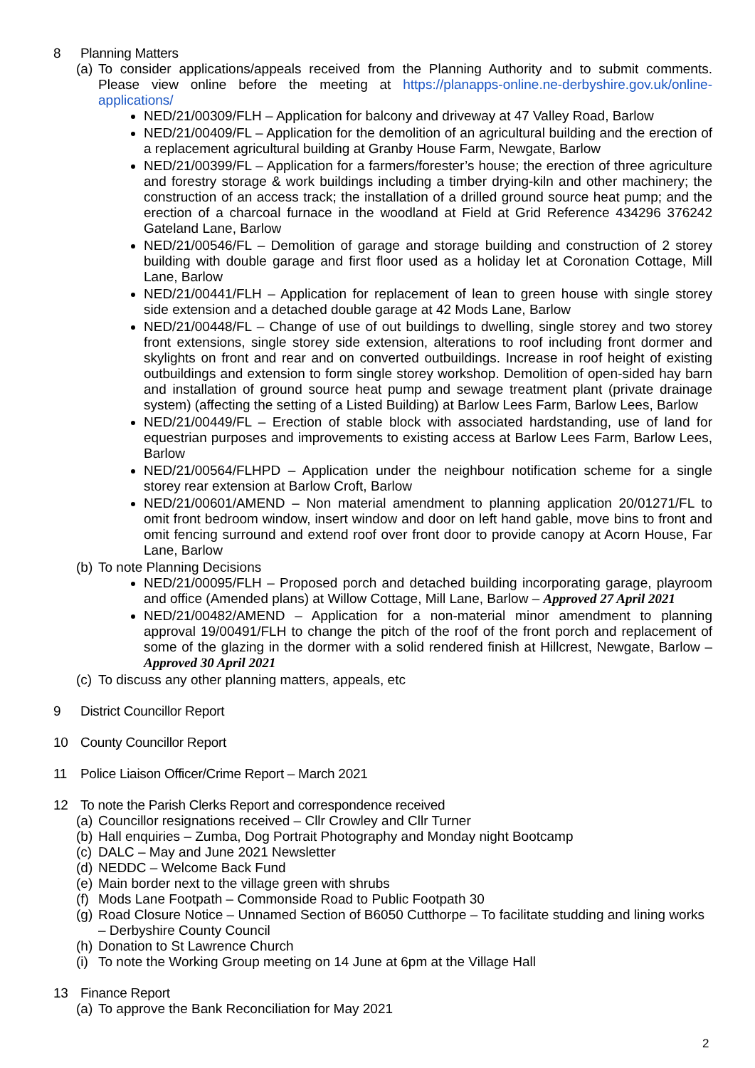8 Planning Matters
(a) To consider applications/appeals received from the Planning Authority and to submit comments. Please view online before the meeting at https://planapps-online.ne-derbyshire.gov.uk/online-applications/
NED/21/00309/FLH – Application for balcony and driveway at 47 Valley Road, Barlow
NED/21/00409/FL – Application for the demolition of an agricultural building and the erection of a replacement agricultural building at Granby House Farm, Newgate, Barlow
NED/21/00399/FL – Application for a farmers/forester’s house; the erection of three agriculture and forestry storage & work buildings including a timber drying-kiln and other machinery; the construction of an access track; the installation of a drilled ground source heat pump; and the erection of a charcoal furnace in the woodland at Field at Grid Reference 434296 376242 Gateland Lane, Barlow
NED/21/00546/FL – Demolition of garage and storage building and construction of 2 storey building with double garage and first floor used as a holiday let at Coronation Cottage, Mill Lane, Barlow
NED/21/00441/FLH – Application for replacement of lean to green house with single storey side extension and a detached double garage at 42 Mods Lane, Barlow
NED/21/00448/FL – Change of use of out buildings to dwelling, single storey and two storey front extensions, single storey side extension, alterations to roof including front dormer and skylights on front and rear and on converted outbuildings. Increase in roof height of existing outbuildings and extension to form single storey workshop. Demolition of open-sided hay barn and installation of ground source heat pump and sewage treatment plant (private drainage system) (affecting the setting of a Listed Building) at Barlow Lees Farm, Barlow Lees, Barlow
NED/21/00449/FL – Erection of stable block with associated hardstanding, use of land for equestrian purposes and improvements to existing access at Barlow Lees Farm, Barlow Lees, Barlow
NED/21/00564/FLHPD – Application under the neighbour notification scheme for a single storey rear extension at Barlow Croft, Barlow
NED/21/00601/AMEND – Non material amendment to planning application 20/01271/FL to omit front bedroom window, insert window and door on left hand gable, move bins to front and omit fencing surround and extend roof over front door to provide canopy at Acorn House, Far Lane, Barlow
(b) To note Planning Decisions
NED/21/00095/FLH – Proposed porch and detached building incorporating garage, playroom and office (Amended plans) at Willow Cottage, Mill Lane, Barlow – Approved 27 April 2021
NED/21/00482/AMEND – Application for a non-material minor amendment to planning approval 19/00491/FLH to change the pitch of the roof of the front porch and replacement of some of the glazing in the dormer with a solid rendered finish at Hillcrest, Newgate, Barlow – Approved 30 April 2021
(c) To discuss any other planning matters, appeals, etc
9 District Councillor Report
10 County Councillor Report
11 Police Liaison Officer/Crime Report – March 2021
12 To note the Parish Clerks Report and correspondence received
(a) Councillor resignations received – Cllr Crowley and Cllr Turner
(b) Hall enquiries – Zumba, Dog Portrait Photography and Monday night Bootcamp
(c) DALC – May and June 2021 Newsletter
(d) NEDDC – Welcome Back Fund
(e) Main border next to the village green with shrubs
(f) Mods Lane Footpath – Commonside Road to Public Footpath 30
(g) Road Closure Notice – Unnamed Section of B6050 Cutthorpe – To facilitate studding and lining works – Derbyshire County Council
(h) Donation to St Lawrence Church
(i) To note the Working Group meeting on 14 June at 6pm at the Village Hall
13 Finance Report
(a) To approve the Bank Reconciliation for May 2021
2